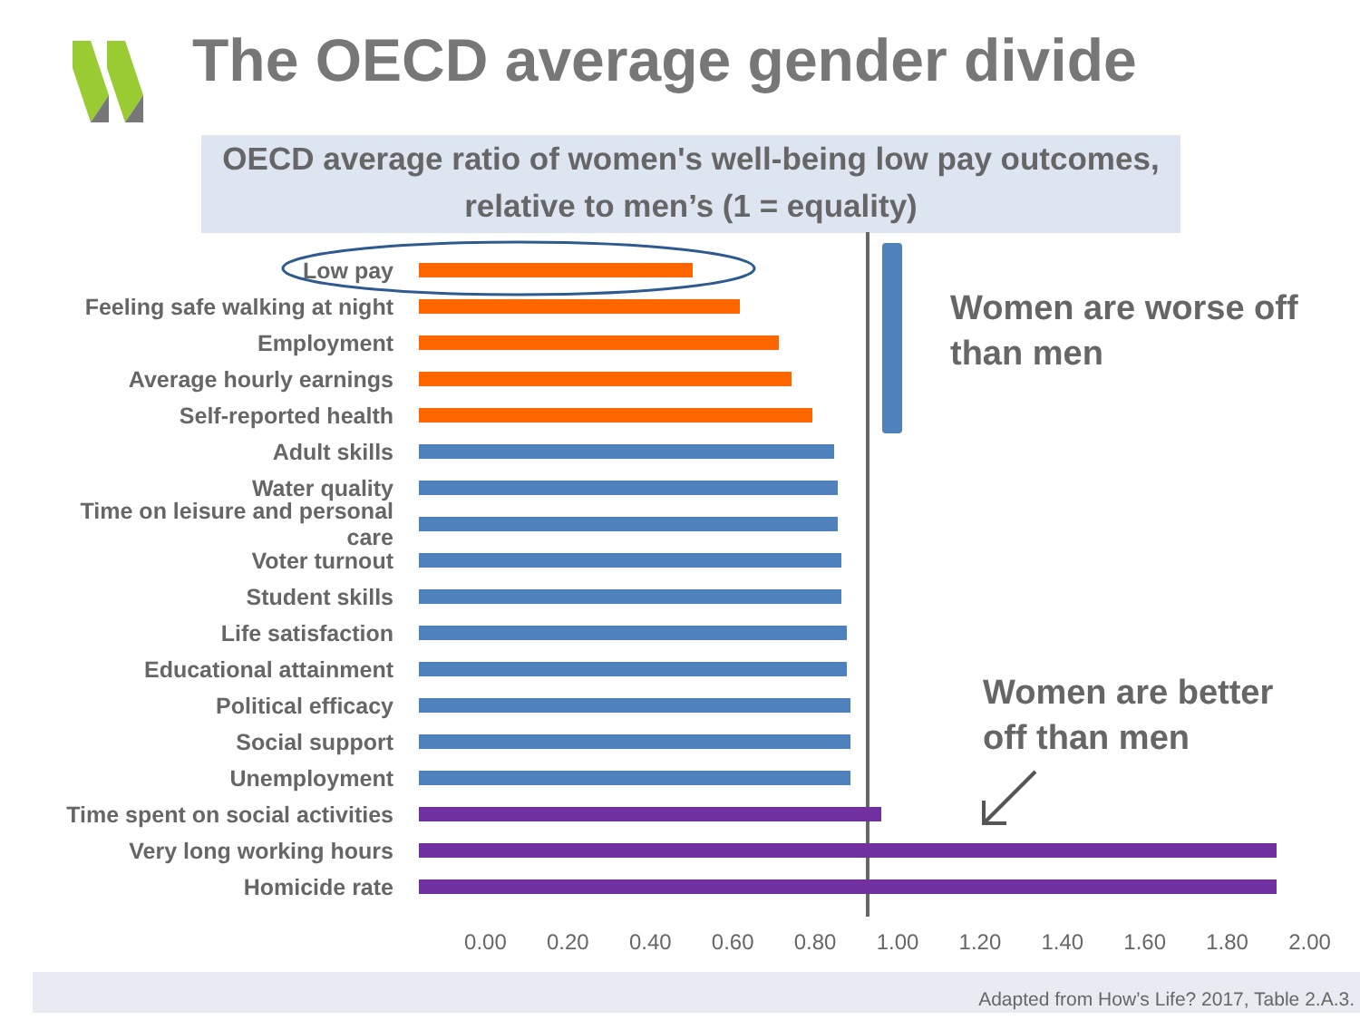The OECD average gender divide
OECD average ratio of women's well-being low pay outcomes, relative to men’s (1 = equality)
Low pay
Feeling safe walking at night
Employment
Average hourly earnings
Self-reported health
Adult skills
Water quality
Time on leisure and personal care
Voter turnout
Student skills
Life satisfaction
Educational attainment
Political efficacy
Social support
Unemployment
Time spent on social activities
Very long working hours
Homicide rate
0.00 0.20 0.40 0.60 0.80 1.00 1.20 1.40 1.60 1.80 2.00
Women are worse off
than men
Women are better
off than men
Adapted from How’s Life? 2017, Table 2.A.3.